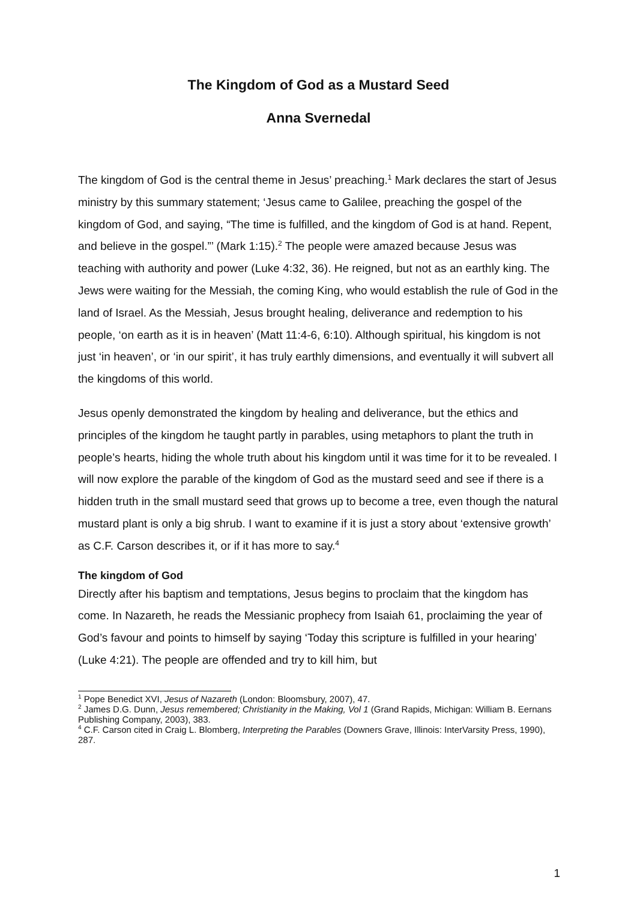The Kingdom of God as a Mustard Seed
Anna Svernedal
The kingdom of God is the central theme in Jesus’ preaching.<sup>1</sup> Mark declares the start of Jesus ministry by this summary statement; ‘Jesus came to Galilee, preaching the gospel of the kingdom of God, and saying, “The time is fulfilled, and the kingdom of God is at hand. Repent, and believe in the gospel.”’ (Mark 1:15).<sup>2</sup> The people were amazed because Jesus was teaching with authority and power (Luke 4:32, 36). He reigned, but not as an earthly king. The Jews were waiting for the Messiah, the coming King, who would establish the rule of God in the land of Israel. As the Messiah, Jesus brought healing, deliverance and redemption to his people, ‘on earth as it is in heaven’ (Matt 11:4-6, 6:10). Although spiritual, his kingdom is not just ‘in heaven’, or ‘in our spirit’, it has truly earthly dimensions, and eventually it will subvert all the kingdoms of this world.
Jesus openly demonstrated the kingdom by healing and deliverance, but the ethics and principles of the kingdom he taught partly in parables, using metaphors to plant the truth in people’s hearts, hiding the whole truth about his kingdom until it was time for it to be revealed. I will now explore the parable of the kingdom of God as the mustard seed and see if there is a hidden truth in the small mustard seed that grows up to become a tree, even though the natural mustard plant is only a big shrub. I want to examine if it is just a story about ‘extensive growth’ as C.F. Carson describes it, or if it has more to say.<sup>4</sup>
The kingdom of God
Directly after his baptism and temptations, Jesus begins to proclaim that the kingdom has come. In Nazareth, he reads the Messianic prophecy from Isaiah 61, proclaiming the year of God’s favour and points to himself by saying ‘Today this scripture is fulfilled in your hearing’ (Luke 4:21). The people are offended and try to kill him, but
<sup>1</sup> Pope Benedict XVI, Jesus of Nazareth (London: Bloomsbury, 2007), 47.
<sup>2</sup> James D.G. Dunn, Jesus remembered; Christianity in the Making, Vol 1 (Grand Rapids, Michigan: William B. Eernans Publishing Company, 2003), 383.
<sup>4</sup> C.F. Carson cited in Craig L. Blomberg, Interpreting the Parables (Downers Grave, Illinois: InterVarsity Press, 1990), 287.
1